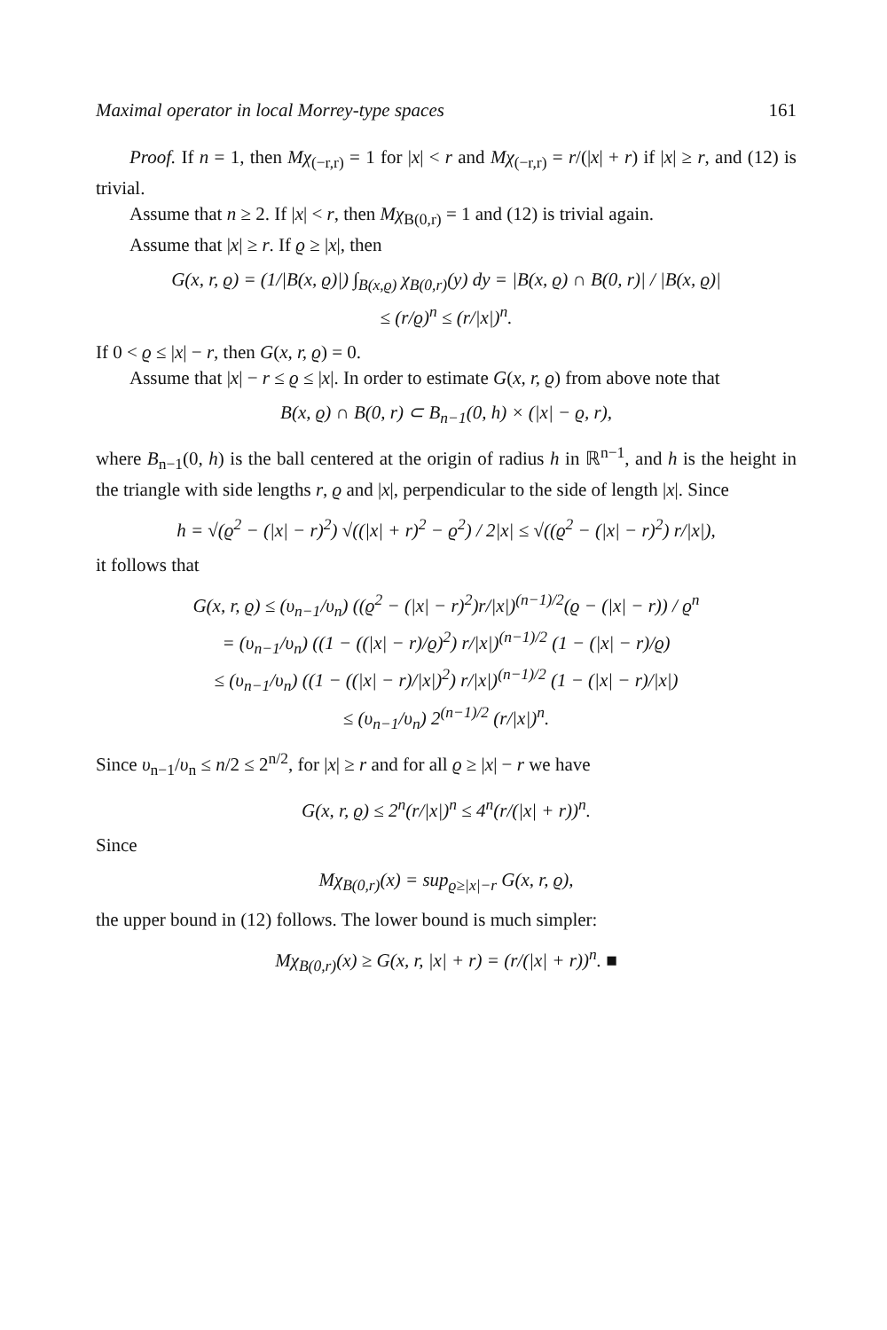Maximal operator in local Morrey-type spaces 161
Proof. If n = 1, then Mχ<sub>(−r,r)</sub> = 1 for |x| < r and Mχ<sub>(−r,r)</sub> = r/(|x| + r) if |x| ≥ r, and (12) is trivial.
Assume that n ≥ 2. If |x| < r, then Mχ<sub>B(0,r)</sub> = 1 and (12) is trivial again.
Assume that |x| ≥ r. If ϱ ≥ |x|, then
G(x, r, ϱ) = (1/|B(x, ϱ)|) ∫<sub>B(x,ϱ)</sub> χ<sub>B(0,r)</sub>(y) dy = |B(x, ϱ) ∩ B(0, r)| / |B(x, ϱ)|
≤ (r/ϱ)<sup>n</sup> ≤ (r/|x|)<sup>n</sup>.
If 0 < ϱ ≤ |x| − r, then G(x, r, ϱ) = 0.
Assume that |x| − r ≤ ϱ ≤ |x|. In order to estimate G(x, r, ϱ) from above note that
B(x, ϱ) ∩ B(0, r) ⊂ B<sub>n−1</sub>(0, h) × (|x| − ϱ, r),
where B<sub>n−1</sub>(0, h) is the ball centered at the origin of radius h in ℝ<sup>n−1</sup>, and h is the height in the triangle with side lengths r, ϱ and |x|, perpendicular to the side of length |x|. Since
h = √(ϱ<sup>2</sup> − (|x| − r)<sup>2</sup>) √((|x| + r)<sup>2</sup> − ϱ<sup>2</sup>) / 2|x| ≤ √((ϱ<sup>2</sup> − (|x| − r)<sup>2</sup>) r/|x|),
it follows that
G(x, r, ϱ) ≤ (υ<sub>n−1</sub>/υ<sub>n</sub>) ((ϱ<sup>2</sup> − (|x| − r)<sup>2</sup>)r/|x|)<sup>(n−1)/2</sup>(ϱ − (|x| − r)) / ϱ<sup>n</sup>
= (υ<sub>n−1</sub>/υ<sub>n</sub>) ((1 − ((|x| − r)/ϱ)<sup>2</sup>) r/|x|)<sup>(n−1)/2</sup> (1 − (|x| − r)/ϱ)
≤ (υ<sub>n−1</sub>/υ<sub>n</sub>) ((1 − ((|x| − r)/|x|)<sup>2</sup>) r/|x|)<sup>(n−1)/2</sup> (1 − (|x| − r)/|x|)
≤ (υ<sub>n−1</sub>/υ<sub>n</sub>) 2<sup>(n−1)/2</sup> (r/|x|)<sup>n</sup>.
Since υ<sub>n−1</sub>/υ<sub>n</sub> ≤ n/2 ≤ 2<sup>n/2</sup>, for |x| ≥ r and for all ϱ ≥ |x| − r we have
G(x, r, ϱ) ≤ 2<sup>n</sup>(r/|x|)<sup>n</sup> ≤ 4<sup>n</sup>(r/(|x| + r))<sup>n</sup>.
Since
Mχ<sub>B(0,r)</sub>(x) = sup<sub>ϱ≥|x|−r</sub> G(x, r, ϱ),
the upper bound in (12) follows. The lower bound is much simpler:
Mχ<sub>B(0,r)</sub>(x) ≥ G(x, r, |x| + r) = (r/(|x| + r))<sup>n</sup>. ■